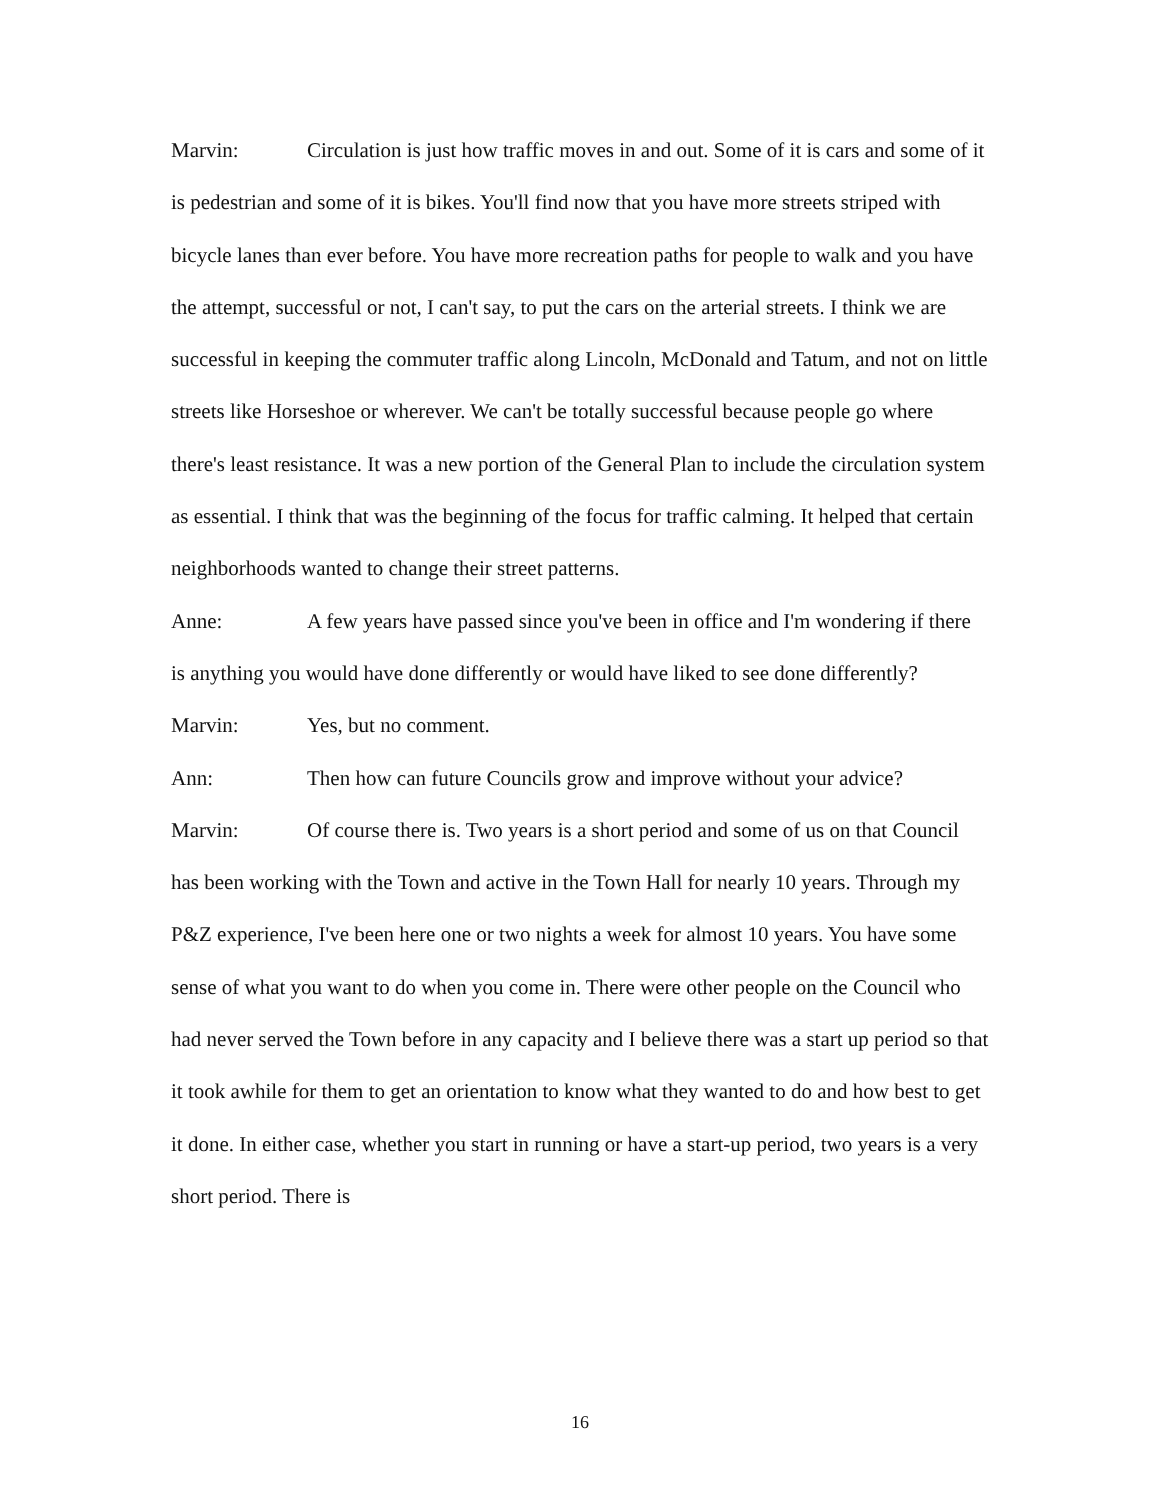Marvin: Circulation is just how traffic moves in and out. Some of it is cars and some of it is pedestrian and some of it is bikes. You'll find now that you have more streets striped with bicycle lanes than ever before. You have more recreation paths for people to walk and you have the attempt, successful or not, I can't say, to put the cars on the arterial streets. I think we are successful in keeping the commuter traffic along Lincoln, McDonald and Tatum, and not on little streets like Horseshoe or wherever. We can't be totally successful because people go where there's least resistance. It was a new portion of the General Plan to include the circulation system as essential. I think that was the beginning of the focus for traffic calming. It helped that certain neighborhoods wanted to change their street patterns.
Anne: A few years have passed since you've been in office and I'm wondering if there is anything you would have done differently or would have liked to see done differently?
Marvin: Yes, but no comment.
Ann: Then how can future Councils grow and improve without your advice?
Marvin: Of course there is. Two years is a short period and some of us on that Council has been working with the Town and active in the Town Hall for nearly 10 years. Through my P&Z experience, I've been here one or two nights a week for almost 10 years. You have some sense of what you want to do when you come in. There were other people on the Council who had never served the Town before in any capacity and I believe there was a start up period so that it took awhile for them to get an orientation to know what they wanted to do and how best to get it done. In either case, whether you start in running or have a start-up period, two years is a very short period. There is
16